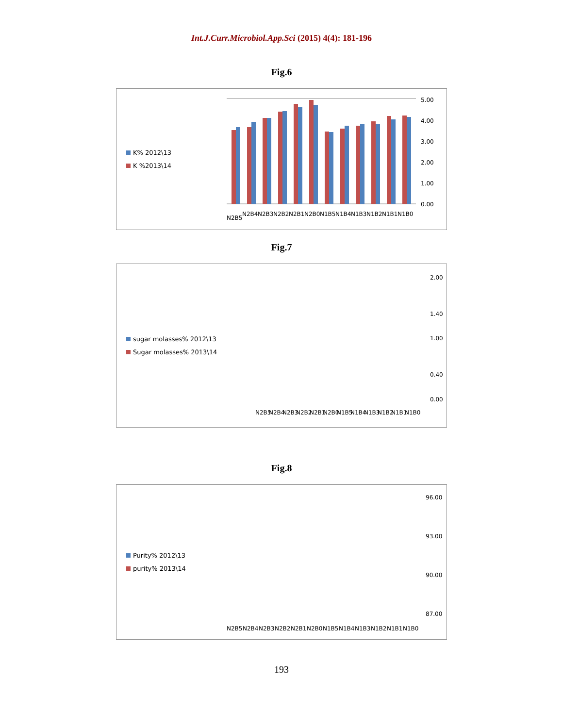Int.J.Curr.Microbiol.App.Sci (2015) 4(4): 181-196
Fig.6
K% 2012\13
K %2013\14
5.00
4.00
3.00
2.00
1.00
0.00
N2B5
N2B4
N2B3
N2B2
N2B1
N2B0
N1B5
N1B4
N1B3
N1B2
N1B1
N1B0
Fig.7
sugar molasses% 2012\13
Sugar molasses% 2013\14
2.00
1.40
1.00
0.40
0.00
N2B5
N2B4
N2B3
N2B2
N2B1
N2B0
N1B5
N1B4
N1B3
N1B2
N1B1
N1B0
Fig.8
Purity% 2012\13
purity% 2013\14
96.00
93.00
90.00
87.00
N2B5
N2B4
N2B3
N2B2
N2B1
N2B0
N1B5
N1B4
N1B3
N1B2
N1B1
N1B0
193